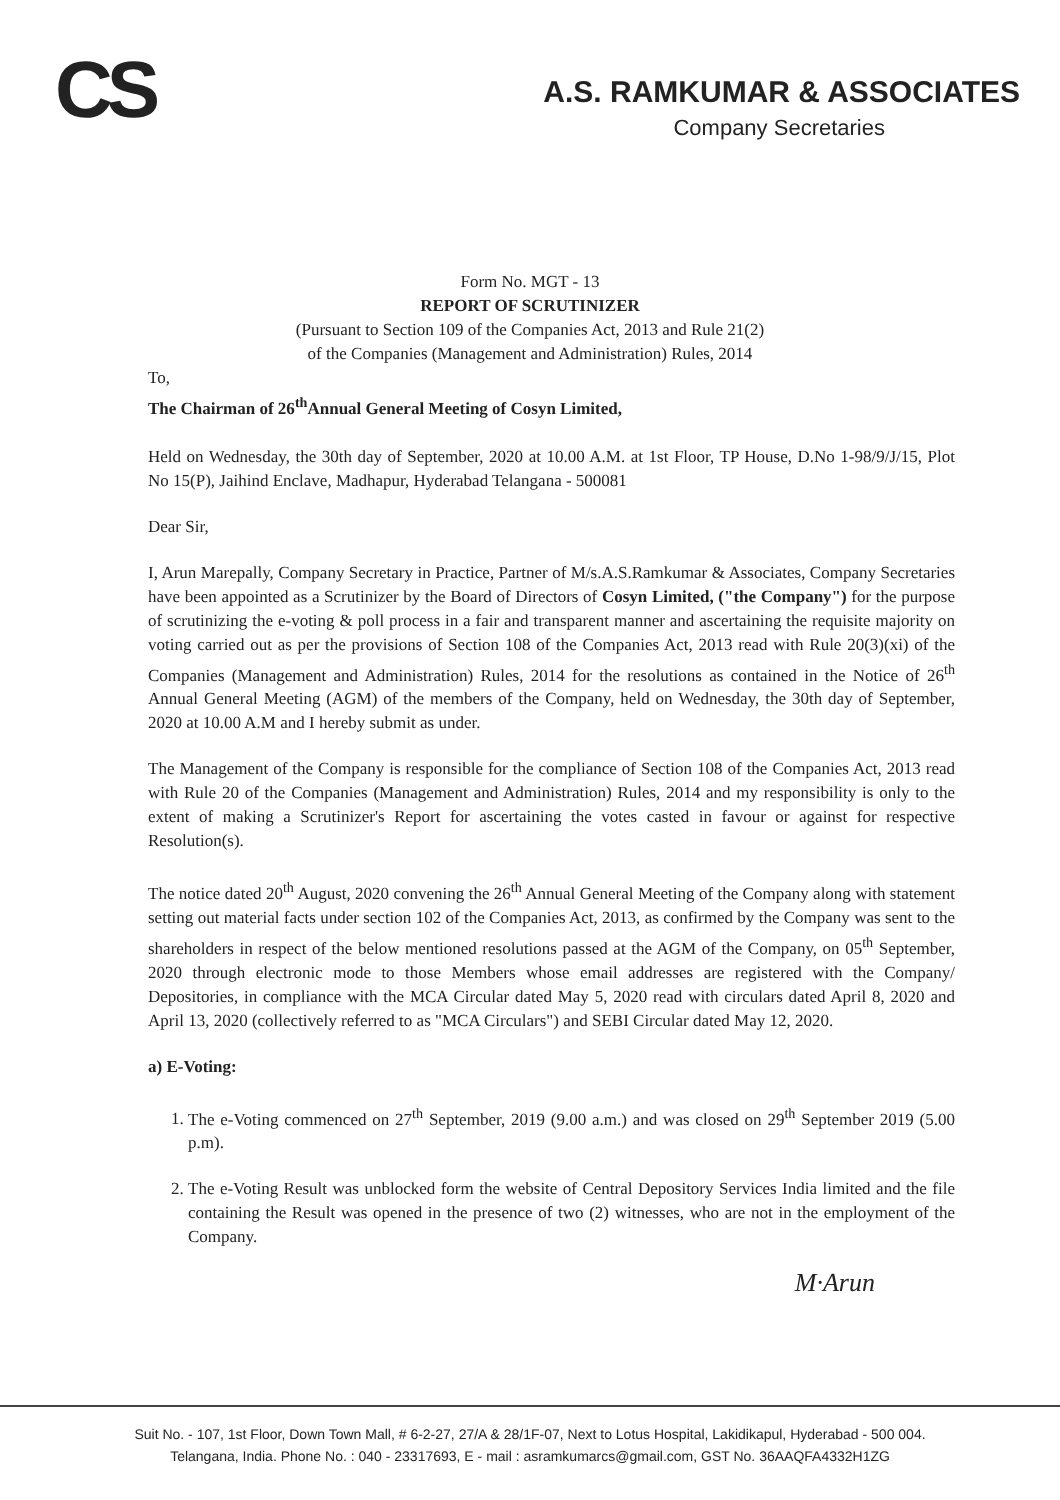CS
A.S. RAMKUMAR & ASSOCIATES
Company Secretaries
Form No. MGT - 13
REPORT OF SCRUTINIZER
(Pursuant to Section 109 of the Companies Act, 2013 and Rule 21(2)
of the Companies (Management and Administration) Rules, 2014
To,
The Chairman of 26<sup>th</sup>Annual General Meeting of Cosyn Limited,
Held on Wednesday, the 30th day of September, 2020 at 10.00 A.M. at 1st Floor, TP House, D.No 1-98/9/J/15, Plot No 15(P), Jaihind Enclave, Madhapur, Hyderabad Telangana - 500081
Dear Sir,
I, Arun Marepally, Company Secretary in Practice, Partner of M/s.A.S.Ramkumar & Associates, Company Secretaries have been appointed as a Scrutinizer by the Board of Directors of Cosyn Limited, ("the Company") for the purpose of scrutinizing the e-voting & poll process in a fair and transparent manner and ascertaining the requisite majority on voting carried out as per the provisions of Section 108 of the Companies Act, 2013 read with Rule 20(3)(xi) of the Companies (Management and Administration) Rules, 2014 for the resolutions as contained in the Notice of 26<sup>th</sup> Annual General Meeting (AGM) of the members of the Company, held on Wednesday, the 30th day of September, 2020 at 10.00 A.M and I hereby submit as under.
The Management of the Company is responsible for the compliance of Section 108 of the Companies Act, 2013 read with Rule 20 of the Companies (Management and Administration) Rules, 2014 and my responsibility is only to the extent of making a Scrutinizer's Report for ascertaining the votes casted in favour or against for respective Resolution(s).
The notice dated 20<sup>th</sup> August, 2020 convening the 26<sup>th</sup> Annual General Meeting of the Company along with statement setting out material facts under section 102 of the Companies Act, 2013, as confirmed by the Company was sent to the shareholders in respect of the below mentioned resolutions passed at the AGM of the Company, on 05<sup>th</sup> September, 2020 through electronic mode to those Members whose email addresses are registered with the Company/ Depositories, in compliance with the MCA Circular dated May 5, 2020 read with circulars dated April 8, 2020 and April 13, 2020 (collectively referred to as "MCA Circulars") and SEBI Circular dated May 12, 2020.
a) E-Voting:
1. The e-Voting commenced on 27<sup>th</sup> September, 2019 (9.00 a.m.) and was closed on 29<sup>th</sup> September 2019 (5.00 p.m).
2. The e-Voting Result was unblocked form the website of Central Depository Services India limited and the file containing the Result was opened in the presence of two (2) witnesses, who are not in the employment of the Company.
M·Arun
Suit No. - 107, 1st Floor, Down Town Mall, # 6-2-27, 27/A & 28/1F-07, Next to Lotus Hospital, Lakidikapul, Hyderabad - 500 004.
Telangana, India. Phone No. : 040 - 23317693, E - mail : asramkumarcs@gmail.com, GST No. 36AAQFA4332H1ZG